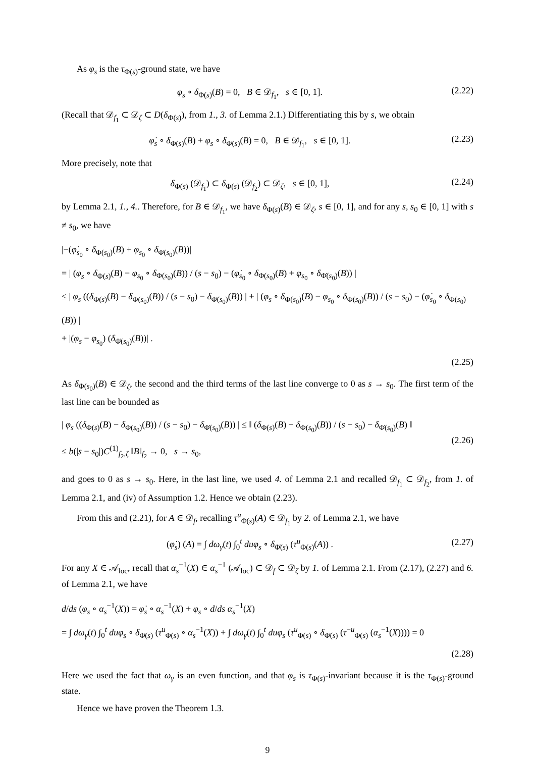As φ<sub>s</sub> is the τ<sub>Φ(s)</sub>-ground state, we have
φ<sub>s</sub> ∘ δ<sub>Φ(s)</sub>(B) = 0, B ∈ 𝒟<sub>f<sub>1</sub></sub>, s ∈ [0, 1]. (2.22)
(Recall that 𝒟<sub>f<sub>1</sub></sub> ⊂ 𝒟<sub>ζ</sub> ⊂ D(δ<sub>Φ(s)</sub>), from 1., 3. of Lemma 2.1.) Differentiating this by s, we obtain
φ̇<sub>s</sub> ∘ δ<sub>Φ(s)</sub>(B) + φ<sub>s</sub> ∘ δ<sub>Φ̇(s)</sub>(B) = 0, B ∈ 𝒟<sub>f<sub>1</sub></sub>, s ∈ [0, 1]. (2.23)
More precisely, note that
δ<sub>Φ(s)</sub> (𝒟<sub>f<sub>1</sub></sub>) ⊂ δ<sub>Φ(s)</sub> (𝒟<sub>f<sub>2</sub></sub>) ⊂ 𝒟<sub>ζ</sub>, s ∈ [0, 1], (2.24)
by Lemma 2.1, 1., 4.. Therefore, for B ∈ 𝒟<sub>f<sub>1</sub></sub>, we have δ<sub>Φ(s)</sub>(B) ∈ 𝒟<sub>ζ</sub>, s ∈ [0, 1], and for any s, s<sub>0</sub> ∈ [0, 1] with s ≠ s<sub>0</sub>, we have
|−(φ̇<sub>s<sub>0</sub></sub> ∘ δ<sub>Φ(s<sub>0</sub>)</sub>(B) + φ<sub>s<sub>0</sub></sub> ∘ δ<sub>Φ̇(s<sub>0</sub>)</sub>(B))|
= | (φ<sub>s</sub> ∘ δ<sub>Φ(s)</sub>(B) − φ<sub>s<sub>0</sub></sub> ∘ δ<sub>Φ(s<sub>0</sub>)</sub>(B)) / (s − s<sub>0</sub>) − (φ̇<sub>s<sub>0</sub></sub> ∘ δ<sub>Φ(s<sub>0</sub>)</sub>(B) + φ<sub>s<sub>0</sub></sub> ∘ δ<sub>Φ̇(s<sub>0</sub>)</sub>(B)) |
≤ | φ<sub>s</sub> ((δ<sub>Φ(s)</sub>(B) − δ<sub>Φ(s<sub>0</sub>)</sub>(B)) / (s − s<sub>0</sub>) − δ<sub>Φ̇(s<sub>0</sub>)</sub>(B)) | + | (φ<sub>s</sub> ∘ δ<sub>Φ(s<sub>0</sub>)</sub>(B) − φ<sub>s<sub>0</sub></sub> ∘ δ<sub>Φ(s<sub>0</sub>)</sub>(B)) / (s − s<sub>0</sub>) − (φ̇<sub>s<sub>0</sub></sub> ∘ δ<sub>Φ(s<sub>0</sub>)</sub>(B)) |
+ |(φ<sub>s</sub> − φ<sub>s<sub>0</sub></sub>) (δ<sub>Φ̇(s<sub>0</sub>)</sub>(B))| .
(2.25)
As δ<sub>Φ(s<sub>0</sub>)</sub>(B) ∈ 𝒟<sub>ζ</sub>, the second and the third terms of the last line converge to 0 as s → s<sub>0</sub>. The first term of the last line can be bounded as
| φ<sub>s</sub> ((δ<sub>Φ(s)</sub>(B) − δ<sub>Φ(s<sub>0</sub>)</sub>(B)) / (s − s<sub>0</sub>) − δ<sub>Φ̇(s<sub>0</sub>)</sub>(B)) | ≤ ‖ (δ<sub>Φ(s)</sub>(B) − δ<sub>Φ(s<sub>0</sub>)</sub>(B)) / (s − s<sub>0</sub>) − δ<sub>Φ̇(s<sub>0</sub>)</sub>(B) ‖
≤ b(|s − s<sub>0</sub>|)C<sup>(1)</sup><sub>f<sub>2</sub>,ζ</sub> ‖B‖<sub>f<sub>2</sub></sub> → 0, s → s<sub>0</sub>, (2.26)
and goes to 0 as s → s<sub>0</sub>. Here, in the last line, we used 4. of Lemma 2.1 and recalled 𝒟<sub>f<sub>1</sub></sub> ⊂ 𝒟<sub>f<sub>2</sub></sub>, from 1. of Lemma 2.1, and (iv) of Assumption 1.2. Hence we obtain (2.23).
From this and (2.21), for A ∈ 𝒟<sub>f</sub>, recalling τ<sup>u</sup><sub>Φ(s)</sub>(A) ∈ 𝒟<sub>f<sub>1</sub></sub> by 2. of Lemma 2.1, we have
(φ̇<sub>s</sub>) (A) = ∫ dω<sub>γ</sub>(t) ∫<sub>0</sub><sup>t</sup> duφ<sub>s</sub> ∘ δ<sub>Φ̇(s)</sub> (τ<sup>u</sup><sub>Φ(s)</sub>(A)) . (2.27)
For any X ∈ 𝒜<sub>loc</sub>, recall that α<sub>s</sub><sup>−1</sup>(X) ∈ α<sub>s</sub><sup>−1</sup> (𝒜<sub>loc</sub>) ⊂ 𝒟<sub>f</sub> ⊂ 𝒟<sub>ζ</sub> by 1. of Lemma 2.1. From (2.17), (2.27) and 6. of Lemma 2.1, we have
d/ds (φ<sub>s</sub> ∘ α<sub>s</sub><sup>−1</sup>(X)) = φ̇<sub>s</sub> ∘ α<sub>s</sub><sup>−1</sup>(X) + φ<sub>s</sub> ∘ d/ds α<sub>s</sub><sup>−1</sup>(X)
= ∫ dω<sub>γ</sub>(t) ∫<sub>0</sub><sup>t</sup> duφ<sub>s</sub> ∘ δ<sub>Φ̇(s)</sub> (τ<sup>u</sup><sub>Φ(s)</sub> ∘ α<sub>s</sub><sup>−1</sup>(X)) + ∫ dω<sub>γ</sub>(t) ∫<sub>0</sub><sup>t</sup> duφ<sub>s</sub> (τ<sup>u</sup><sub>Φ(s)</sub> ∘ δ<sub>Φ̇(s)</sub> (τ<sup>−u</sup><sub>Φ(s)</sub> (α<sub>s</sub><sup>−1</sup>(X)))) = 0
(2.28)
Here we used the fact that ω<sub>γ</sub> is an even function, and that φ<sub>s</sub> is τ<sub>Φ(s)</sub>-invariant because it is the τ<sub>Φ(s)</sub>-ground state.
Hence we have proven the Theorem 1.3.
9